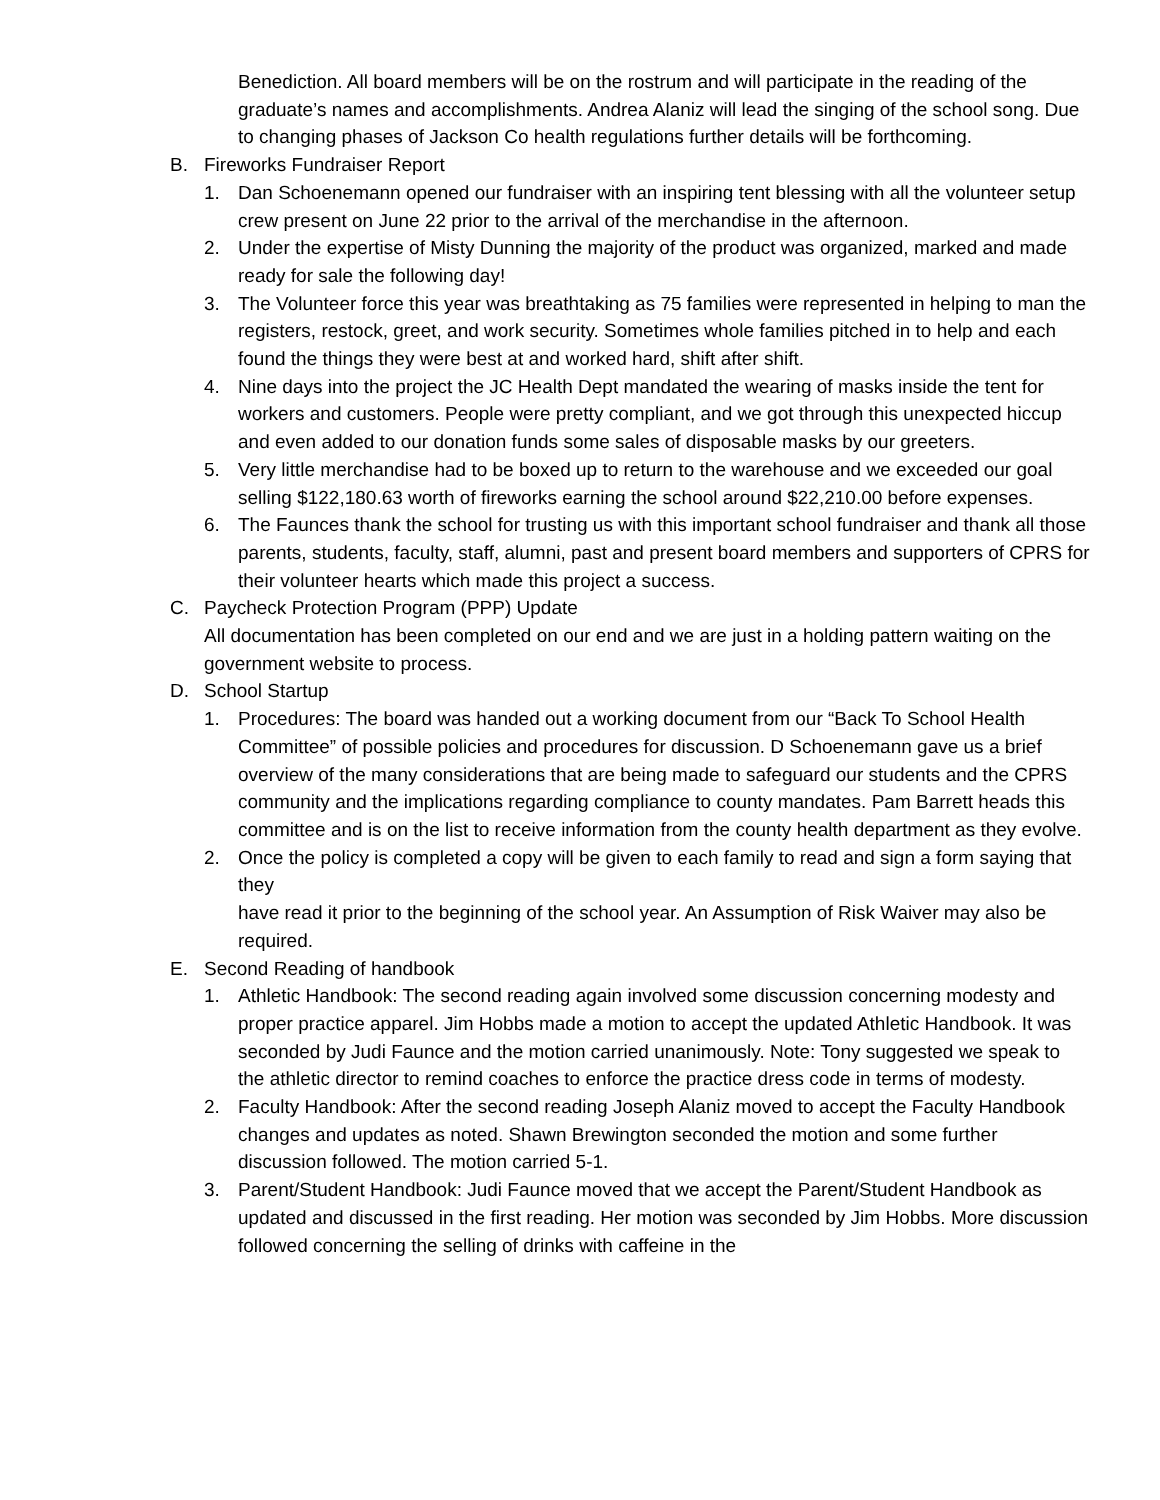Benediction. All board members will be on the rostrum and will participate in the reading of the graduate’s names and accomplishments. Andrea Alaniz will lead the singing of the school song. Due to changing phases of Jackson Co health regulations further details will be forthcoming.
B. Fireworks Fundraiser Report
1. Dan Schoenemann opened our fundraiser with an inspiring tent blessing with all the volunteer setup crew present on June 22 prior to the arrival of the merchandise in the afternoon.
2. Under the expertise of Misty Dunning the majority of the product was organized, marked and made ready for sale the following day!
3. The Volunteer force this year was breathtaking as 75 families were represented in helping to man the registers, restock, greet, and work security. Sometimes whole families pitched in to help and each found the things they were best at and worked hard, shift after shift.
4. Nine days into the project the JC Health Dept mandated the wearing of masks inside the tent for workers and customers. People were pretty compliant, and we got through this unexpected hiccup and even added to our donation funds some sales of disposable masks by our greeters.
5. Very little merchandise had to be boxed up to return to the warehouse and we exceeded our goal selling $122,180.63 worth of fireworks earning the school around $22,210.00 before expenses.
6. The Faunces thank the school for trusting us with this important school fundraiser and thank all those parents, students, faculty, staff, alumni, past and present board members and supporters of CPRS for their volunteer hearts which made this project a success.
C. Paycheck Protection Program (PPP) Update
All documentation has been completed on our end and we are just in a holding pattern waiting on the government website to process.
D. School Startup
1. Procedures: The board was handed out a working document from our “Back To School Health Committee” of possible policies and procedures for discussion. D Schoenemann gave us a brief overview of the many considerations that are being made to safeguard our students and the CPRS community and the implications regarding compliance to county mandates. Pam Barrett heads this committee and is on the list to receive information from the county health department as they evolve.
2. Once the policy is completed a copy will be given to each family to read and sign a form saying that they
have read it prior to the beginning of the school year. An Assumption of Risk Waiver may also be required.
E. Second Reading of handbook
1. Athletic Handbook: The second reading again involved some discussion concerning modesty and proper practice apparel. Jim Hobbs made a motion to accept the updated Athletic Handbook. It was seconded by Judi Faunce and the motion carried unanimously. Note: Tony suggested we speak to the athletic director to remind coaches to enforce the practice dress code in terms of modesty.
2. Faculty Handbook: After the second reading Joseph Alaniz moved to accept the Faculty Handbook changes and updates as noted. Shawn Brewington seconded the motion and some further discussion followed. The motion carried 5-1.
3. Parent/Student Handbook: Judi Faunce moved that we accept the Parent/Student Handbook as updated and discussed in the first reading. Her motion was seconded by Jim Hobbs. More discussion followed concerning the selling of drinks with caffeine in the